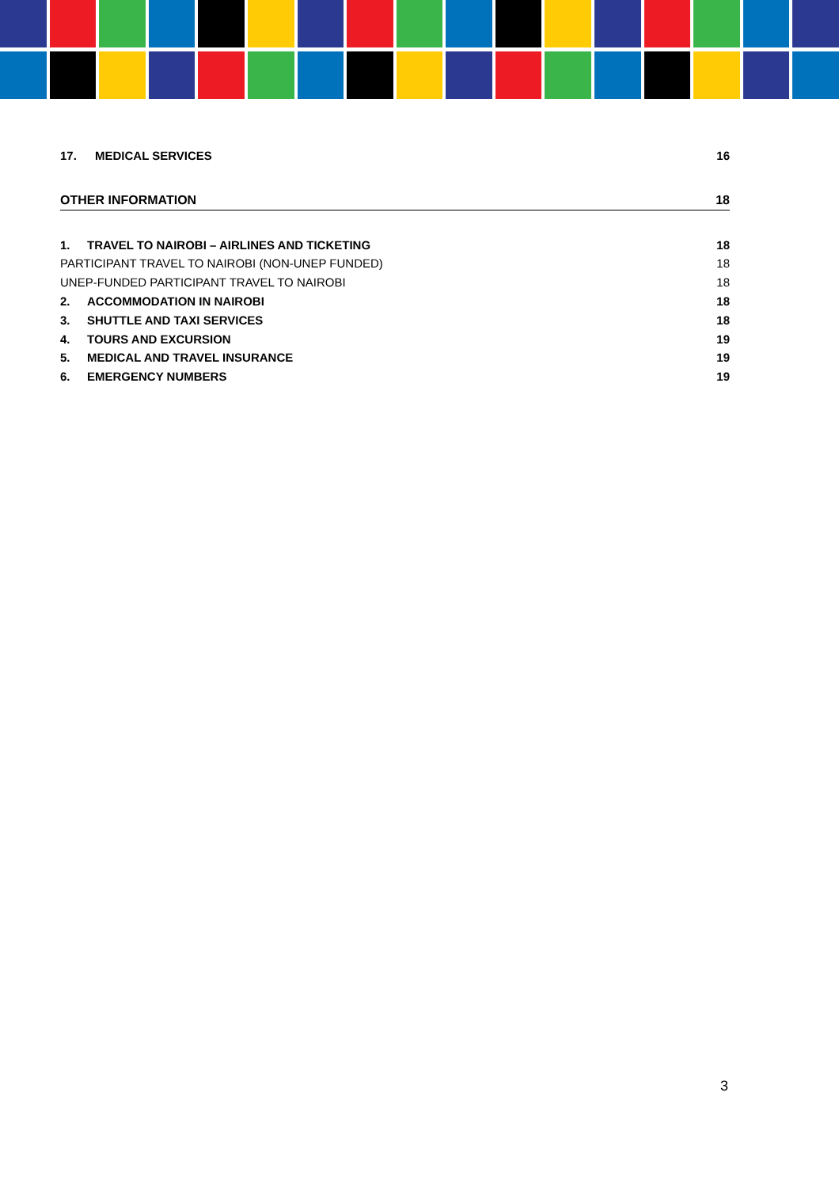17. MEDICAL SERVICES 16
OTHER INFORMATION 18
1. TRAVEL TO NAIROBI – AIRLINES AND TICKETING 18
PARTICIPANT TRAVEL TO NAIROBI (NON-UNEP FUNDED) 18
UNEP-FUNDED PARTICIPANT TRAVEL TO NAIROBI 18
2. ACCOMMODATION IN NAIROBI 18
3. SHUTTLE AND TAXI SERVICES 18
4. TOURS AND EXCURSION 19
5. MEDICAL AND TRAVEL INSURANCE 19
6. EMERGENCY NUMBERS 19
3